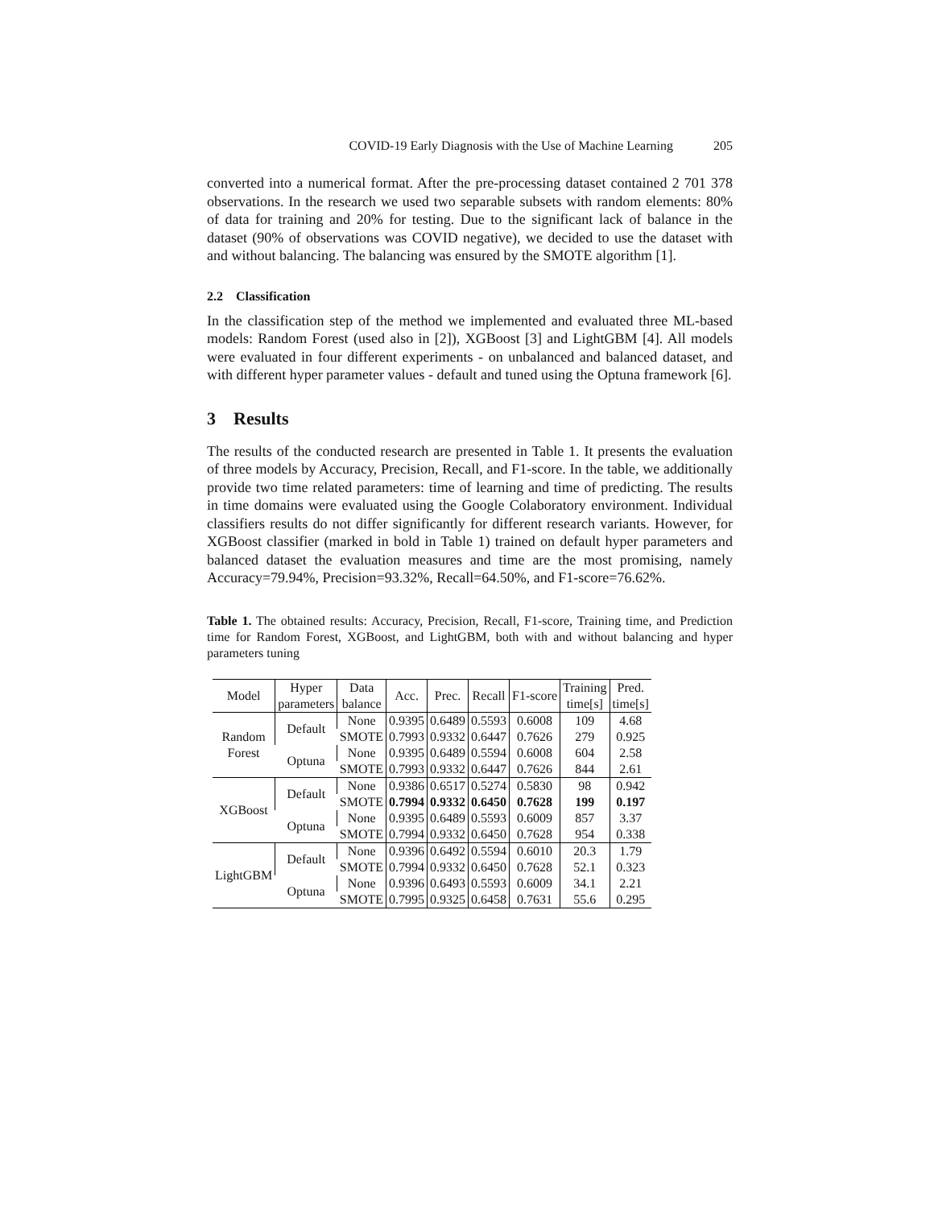COVID-19 Early Diagnosis with the Use of Machine Learning 205
converted into a numerical format. After the pre-processing dataset contained 2 701 378 observations. In the research we used two separable subsets with random elements: 80% of data for training and 20% for testing. Due to the significant lack of balance in the dataset (90% of observations was COVID negative), we decided to use the dataset with and without balancing. The balancing was ensured by the SMOTE algorithm [1].
2.2 Classification
In the classification step of the method we implemented and evaluated three ML-based models: Random Forest (used also in [2]), XGBoost [3] and LightGBM [4]. All models were evaluated in four different experiments - on unbalanced and balanced dataset, and with different hyper parameter values - default and tuned using the Optuna framework [6].
3 Results
The results of the conducted research are presented in Table 1. It presents the evaluation of three models by Accuracy, Precision, Recall, and F1-score. In the table, we additionally provide two time related parameters: time of learning and time of predicting. The results in time domains were evaluated using the Google Colaboratory environment. Individual classifiers results do not differ significantly for different research variants. However, for XGBoost classifier (marked in bold in Table 1) trained on default hyper parameters and balanced dataset the evaluation measures and time are the most promising, namely Accuracy=79.94%, Precision=93.32%, Recall=64.50%, and F1-score=76.62%.
Table 1. The obtained results: Accuracy, Precision, Recall, F1-score, Training time, and Prediction time for Random Forest, XGBoost, and LightGBM, both with and without balancing and hyper parameters tuning
| Model | Hyper parameters | Data balance | Acc. | Prec. | Recall | F1-score | Training time[s] | Pred. time[s] |
| --- | --- | --- | --- | --- | --- | --- | --- | --- |
| Random Forest | Default | None | 0.9395 | 0.6489 | 0.5593 | 0.6008 | 109 | 4.68 |
| | | SMOTE | 0.7993 | 0.9332 | 0.6447 | 0.7626 | 279 | 0.925 |
| | Optuna | None | 0.9395 | 0.6489 | 0.5594 | 0.6008 | 604 | 2.58 |
| | | SMOTE | 0.7993 | 0.9332 | 0.6447 | 0.7626 | 844 | 2.61 |
| XGBoost | Default | None | 0.9386 | 0.6517 | 0.5274 | 0.5830 | 98 | 0.942 |
| | | SMOTE | 0.7994 | 0.9332 | 0.6450 | 0.7628 | 199 | 0.197 |
| | Optuna | None | 0.9395 | 0.6489 | 0.5593 | 0.6009 | 857 | 3.37 |
| | | SMOTE | 0.7994 | 0.9332 | 0.6450 | 0.7628 | 954 | 0.338 |
| LightGBM | Default | None | 0.9396 | 0.6492 | 0.5594 | 0.6010 | 20.3 | 1.79 |
| | | SMOTE | 0.7994 | 0.9332 | 0.6450 | 0.7628 | 52.1 | 0.323 |
| | Optuna | None | 0.9396 | 0.6493 | 0.5593 | 0.6009 | 34.1 | 2.21 |
| | | SMOTE | 0.7995 | 0.9325 | 0.6458 | 0.7631 | 55.6 | 0.295 |